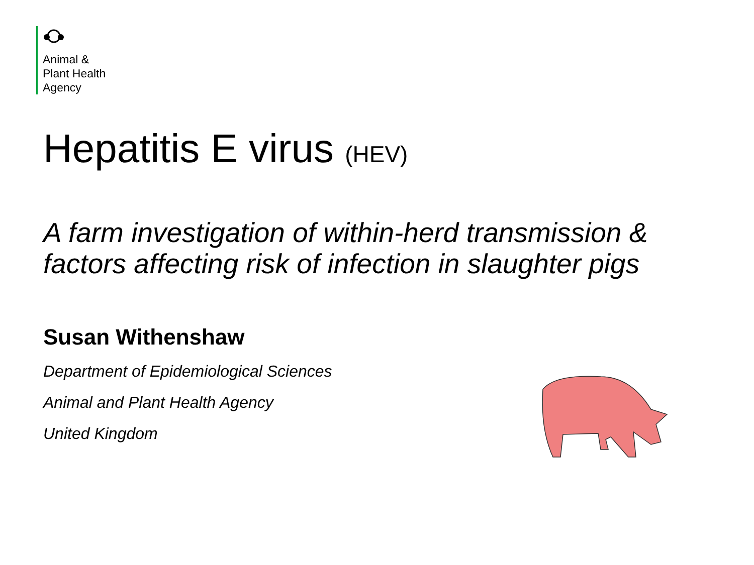Animal &
Plant Health
Agency
Hepatitis E virus (HEV)
A farm investigation of within-herd transmission &
factors affecting risk of infection in slaughter pigs
Susan Withenshaw
Department of Epidemiological Sciences
Animal and Plant Health Agency
United Kingdom